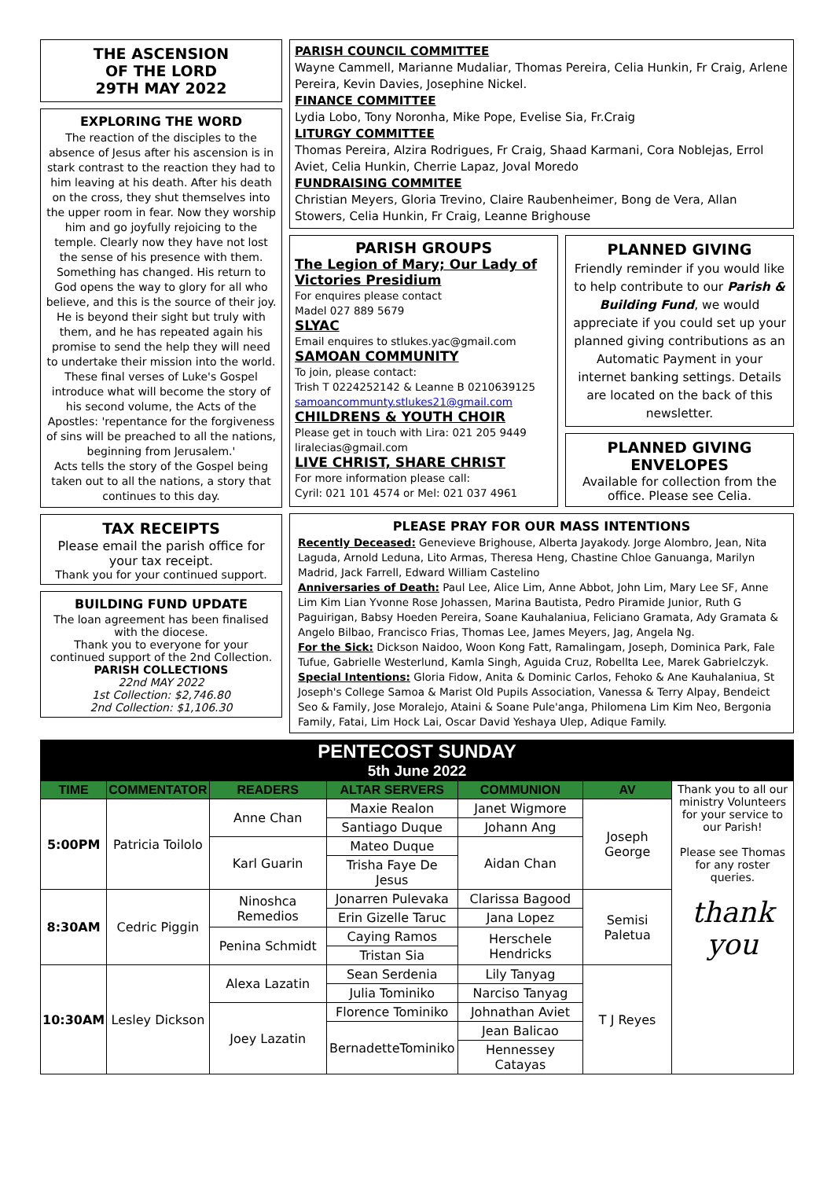THE ASCENSION
OF THE LORD
29TH MAY 2022
EXPLORING THE WORD
The reaction of the disciples to the absence of Jesus after his ascension is in stark contrast to the reaction they had to him leaving at his death. After his death on the cross, they shut themselves into the upper room in fear. Now they worship him and go joyfully rejoicing to the temple. Clearly now they have not lost the sense of his presence with them. Something has changed. His return to God opens the way to glory for all who believe, and this is the source of their joy. He is beyond their sight but truly with them, and he has repeated again his promise to send the help they will need to undertake their mission into the world. These final verses of Luke's Gospel introduce what will become the story of his second volume, the Acts of the Apostles: 'repentance for the forgiveness of sins will be preached to all the nations, beginning from Jerusalem.'
Acts tells the story of the Gospel being taken out to all the nations, a story that continues to this day.
TAX RECEIPTS
Please email the parish office for your tax receipt.
Thank you for your continued support.
BUILDING FUND UPDATE
The loan agreement has been finalised with the diocese.
Thank you to everyone for your continued support of the 2nd Collection.
PARISH COLLECTIONS
22nd MAY 2022
1st Collection: $2,746.80
2nd Collection: $1,106.30
PARISH COUNCIL COMMITTEE
Wayne Cammell, Marianne Mudaliar, Thomas Pereira, Celia Hunkin, Fr Craig, Arlene Pereira, Kevin Davies, Josephine Nickel.
FINANCE COMMITTEE
Lydia Lobo, Tony Noronha, Mike Pope, Evelise Sia, Fr.Craig
LITURGY COMMITTEE
Thomas Pereira, Alzira Rodrigues, Fr Craig, Shaad Karmani, Cora Noblejas, Errol Aviet, Celia Hunkin, Cherrie Lapaz, Joval Moredo
FUNDRAISING COMMITEE
Christian Meyers, Gloria Trevino, Claire Raubenheimer, Bong de Vera, Allan Stowers, Celia Hunkin, Fr Craig, Leanne Brighouse
PARISH GROUPS
The Legion of Mary; Our Lady of Victories Presidium
For enquires please contact
Madel 027 889 5679
SLYAC
Email enquires to stlukes.yac@gmail.com
SAMOAN COMMUNITY
To join, please contact:
Trish T 0224252142 & Leanne B 0210639125
samoancommunty.stlukes21@gmail.com
CHILDRENS & YOUTH CHOIR
Please get in touch with Lira: 021 205 9449 liralecias@gmail.com
LIVE CHRIST, SHARE CHRIST
For more information please call:
Cyril: 021 101 4574 or Mel: 021 037 4961
PLANNED GIVING
Friendly reminder if you would like to help contribute to our Parish & Building Fund, we would appreciate if you could set up your planned giving contributions as an Automatic Payment in your internet banking settings. Details are located on the back of this newsletter.
PLANNED GIVING ENVELOPES
Available for collection from the office. Please see Celia.
PLEASE PRAY FOR OUR MASS INTENTIONS
Recently Deceased: Genevieve Brighouse, Alberta Jayakody. Jorge Alombro, Jean, Nita Laguda, Arnold Leduna, Lito Armas, Theresa Heng, Chastine Chloe Ganuanga, Marilyn Madrid, Jack Farrell, Edward William Castelino
Anniversaries of Death: Paul Lee, Alice Lim, Anne Abbot, John Lim, Mary Lee SF, Anne Lim Kim Lian Yvonne Rose Johassen, Marina Bautista, Pedro Piramide Junior, Ruth G Paguirigan, Babsy Hoeden Pereira, Soane Kauhalaniua, Feliciano Gramata, Ady Gramata & Angelo Bilbao, Francisco Frias, Thomas Lee, James Meyers, Jag, Angela Ng.
For the Sick: Dickson Naidoo, Woon Kong Fatt, Ramalingam, Joseph, Dominica Park, Fale Tufue, Gabrielle Westerlund, Kamla Singh, Aguida Cruz, Robellta Lee, Marek Gabrielczyk.
Special Intentions: Gloria Fidow, Anita & Dominic Carlos, Fehoko & Ane Kauhalaniua, St Joseph's College Samoa & Marist Old Pupils Association, Vanessa & Terry Alpay, Bendeict Seo & Family, Jose Moralejo, Ataini & Soane Pule'anga, Philomena Lim Kim Neo, Bergonia Family, Fatai, Lim Hock Lai, Oscar David Yeshaya Ulep, Adique Family.
PENTECOST SUNDAY
5th June 2022
| TIME | COMMENTATOR | READERS | ALTAR SERVERS | COMMUNION | AV | Thank you to all our ministry Volunteers for your service to our Parish! Please see Thomas for any roster queries. thank you |
| 5:00PM | Patricia Toilolo | Anne Chan | Maxie Realon | Janet Wigmore | Joseph George | |
| | | | Santiago Duque | Johann Ang | | |
| | | Karl Guarin | Mateo Duque | Aidan Chan | | |
| | | | Trisha Faye De Jesus | | | |
| 8:30AM | Cedric Piggin | Ninoshca Remedios | Jonarren Pulevaka | Clarissa Bagood | Semisi Paletua | |
| | | | Erin Gizelle Taruc | Jana Lopez | | |
| | | Penina Schmidt | Caying Ramos | Herschele Hendricks | | |
| | | | Tristan Sia | | | |
| 10:30AM | Lesley Dickson | Alexa Lazatin | Sean Serdenia | Lily Tanyag | T J Reyes | |
| | | | Julia Tominiko | Narciso Tanyag | | |
| | | Joey Lazatin | Florence Tominiko | Johnathan Aviet | | |
| | | | BernadetteTominiko | Jean Balicao | | |
| | | | | Hennessey Catayas | | |